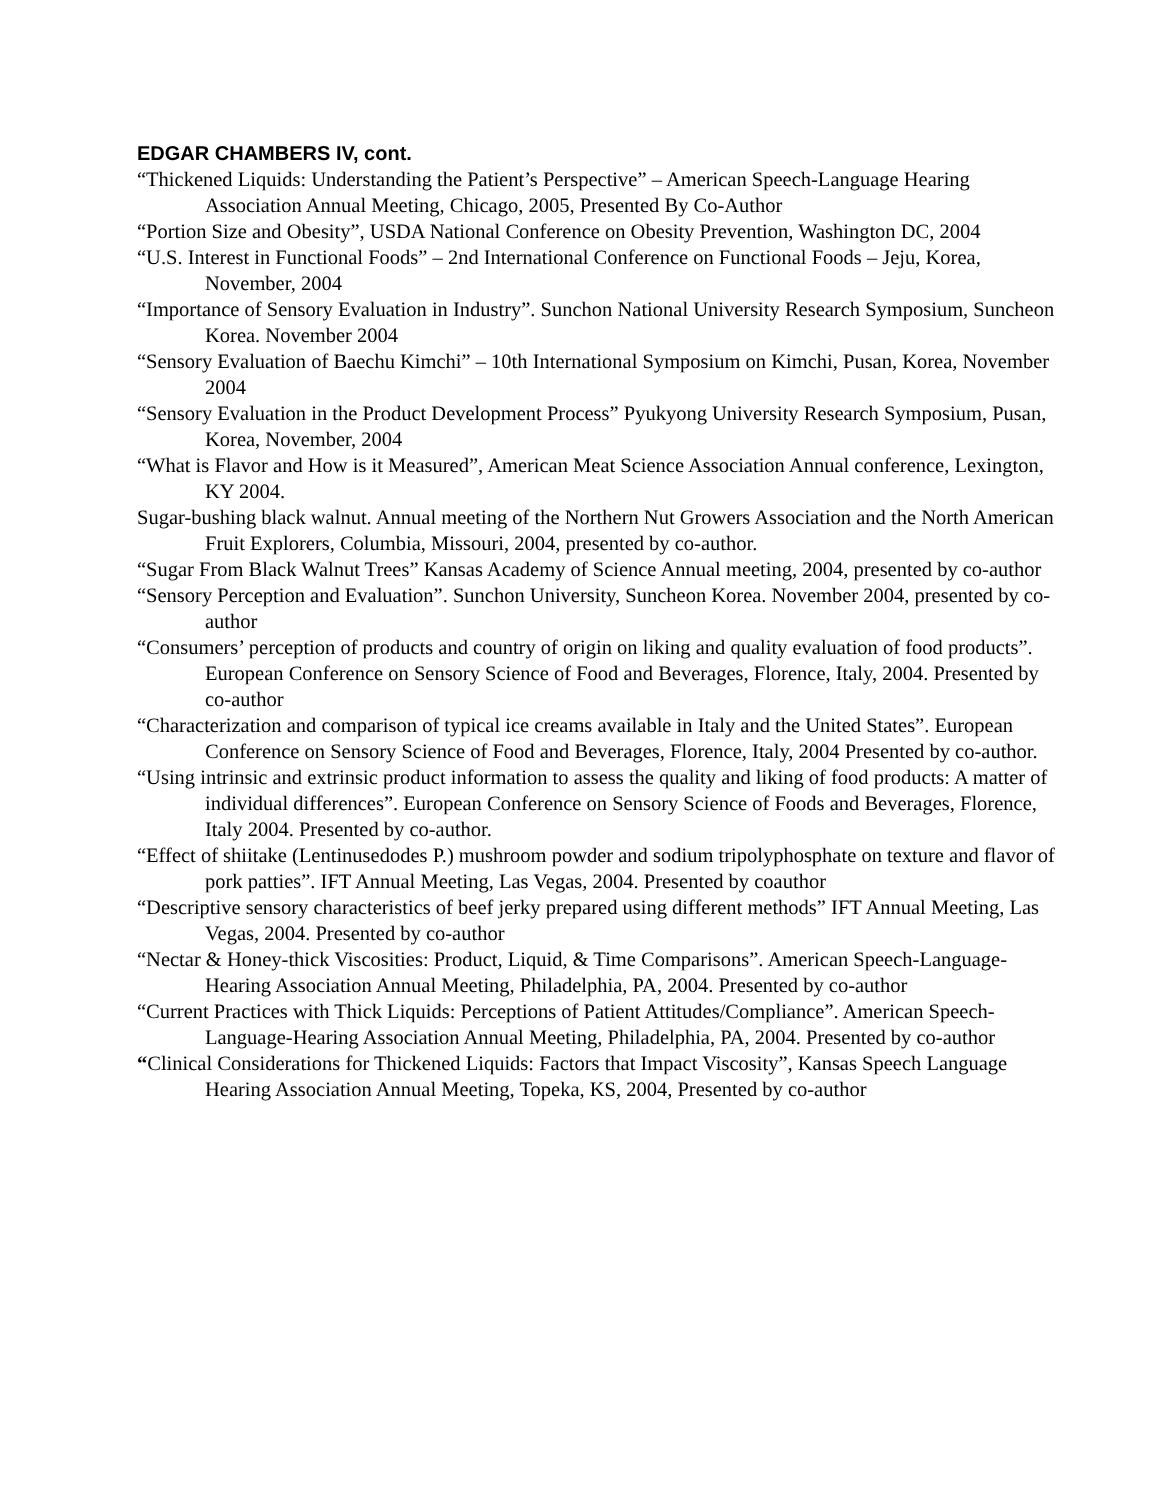EDGAR CHAMBERS IV, cont.
“Thickened Liquids: Understanding the Patient’s Perspective” – American Speech-Language Hearing Association Annual Meeting, Chicago, 2005, Presented By Co-Author
“Portion Size and Obesity”, USDA National Conference on Obesity Prevention, Washington DC, 2004
“U.S. Interest in Functional Foods” – 2nd International Conference on Functional Foods – Jeju, Korea, November, 2004
“Importance of Sensory Evaluation in Industry”. Sunchon National University Research Symposium, Suncheon Korea. November 2004
“Sensory Evaluation of Baechu Kimchi” – 10th International Symposium on Kimchi, Pusan, Korea, November 2004
“Sensory Evaluation in the Product Development Process” Pyukyong University Research Symposium, Pusan, Korea, November, 2004
“What is Flavor and How is it Measured”, American Meat Science Association Annual conference, Lexington, KY 2004.
Sugar-bushing black walnut. Annual meeting of the Northern Nut Growers Association and the North American Fruit Explorers, Columbia, Missouri, 2004, presented by co-author.
“Sugar From Black Walnut Trees” Kansas Academy of Science Annual meeting, 2004, presented by co-author
“Sensory Perception and Evaluation”. Sunchon University, Suncheon Korea. November 2004, presented by co-author
“Consumers’ perception of products and country of origin on liking and quality evaluation of food products”. European Conference on Sensory Science of Food and Beverages, Florence, Italy, 2004. Presented by co-author
“Characterization and comparison of typical ice creams available in Italy and the United States”. European Conference on Sensory Science of Food and Beverages, Florence, Italy, 2004 Presented by co-author.
“Using intrinsic and extrinsic product information to assess the quality and liking of food products: A matter of individual differences”. European Conference on Sensory Science of Foods and Beverages, Florence, Italy 2004. Presented by co-author.
“Effect of shiitake (Lentinusedodes P.) mushroom powder and sodium tripolyphosphate on texture and flavor of pork patties”. IFT Annual Meeting, Las Vegas, 2004. Presented by coauthor
“Descriptive sensory characteristics of beef jerky prepared using different methods” IFT Annual Meeting, Las Vegas, 2004. Presented by co-author
“Nectar & Honey-thick Viscosities: Product, Liquid, & Time Comparisons”. American Speech-Language-Hearing Association Annual Meeting, Philadelphia, PA, 2004. Presented by co-author
“Current Practices with Thick Liquids: Perceptions of Patient Attitudes/Compliance”. American Speech-Language-Hearing Association Annual Meeting, Philadelphia, PA, 2004. Presented by co-author
“Clinical Considerations for Thickened Liquids: Factors that Impact Viscosity”, Kansas Speech Language Hearing Association Annual Meeting, Topeka, KS, 2004, Presented by co-author